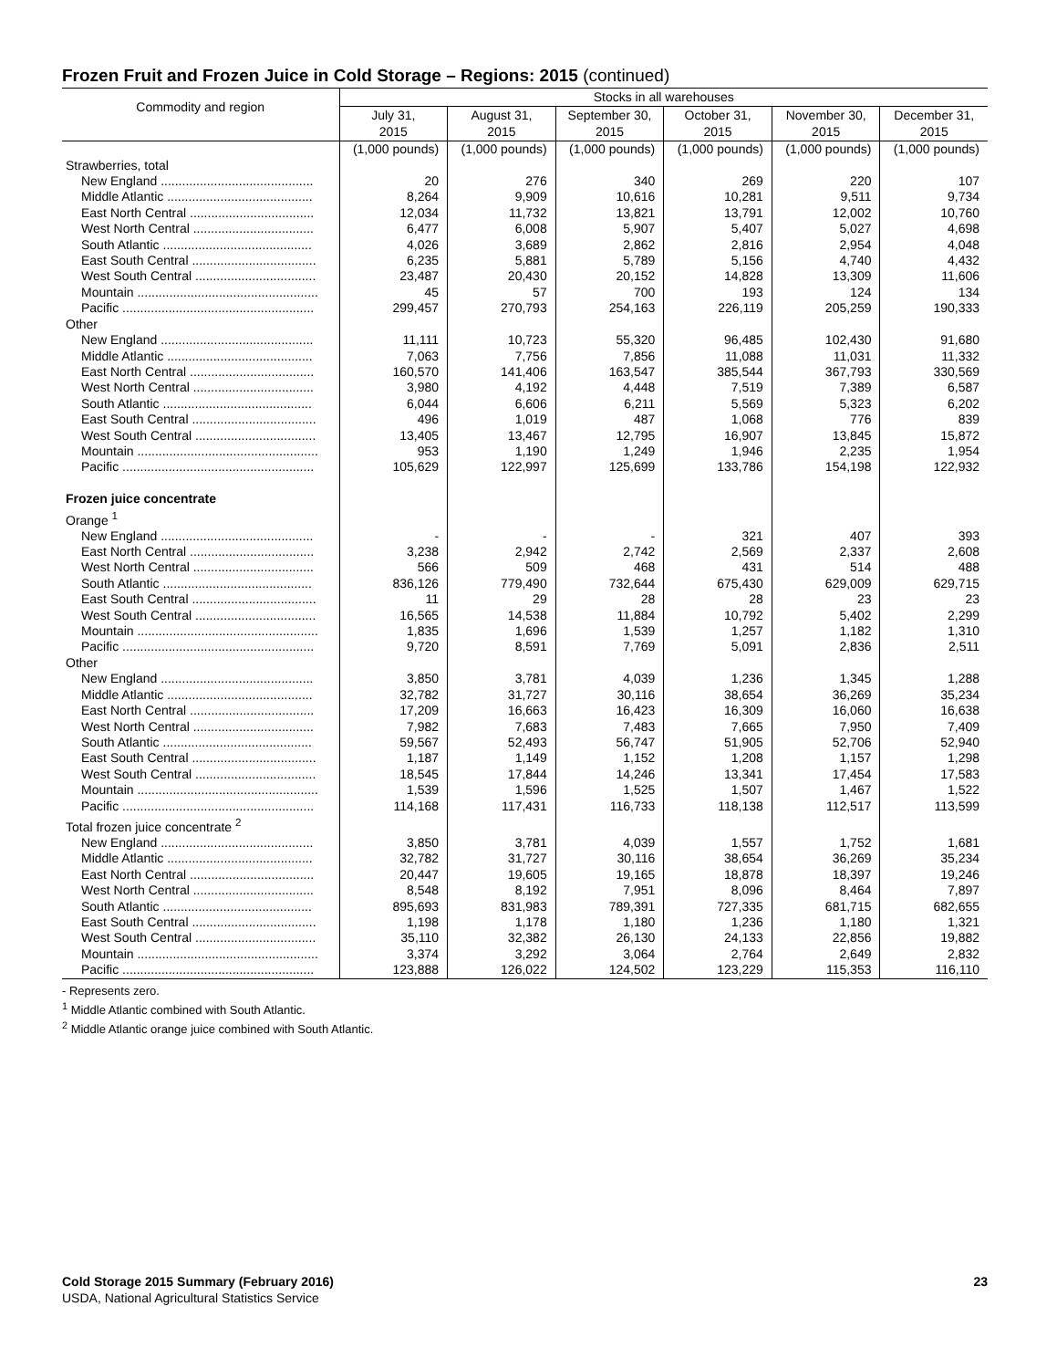Frozen Fruit and Frozen Juice in Cold Storage – Regions: 2015 (continued)
| Commodity and region | Stocks in all warehouses | | | | | |
| --- | --- | --- | --- | --- | --- | --- |
| | July 31, 2015 | August 31, 2015 | September 30, 2015 | October 31, 2015 | November 30, 2015 | December 31, 2015 |
| | (1,000 pounds) | (1,000 pounds) | (1,000 pounds) | (1,000 pounds) | (1,000 pounds) | (1,000 pounds) |
| Strawberries, total | | | | | | |
| New England ........................................... | 20 | 276 | 340 | 269 | 220 | 107 |
| Middle Atlantic ......................................... | 8,264 | 9,909 | 10,616 | 10,281 | 9,511 | 9,734 |
| East North Central ................................... | 12,034 | 11,732 | 13,821 | 13,791 | 12,002 | 10,760 |
| West North Central .................................. | 6,477 | 6,008 | 5,907 | 5,407 | 5,027 | 4,698 |
| South Atlantic .......................................... | 4,026 | 3,689 | 2,862 | 2,816 | 2,954 | 4,048 |
| East South Central ................................... | 6,235 | 5,881 | 5,789 | 5,156 | 4,740 | 4,432 |
| West South Central .................................. | 23,487 | 20,430 | 20,152 | 14,828 | 13,309 | 11,606 |
| Mountain ................................................... | 45 | 57 | 700 | 193 | 124 | 134 |
| Pacific ...................................................... | 299,457 | 270,793 | 254,163 | 226,119 | 205,259 | 190,333 |
| Other | | | | | | |
| New England ........................................... | 11,111 | 10,723 | 55,320 | 96,485 | 102,430 | 91,680 |
| Middle Atlantic ......................................... | 7,063 | 7,756 | 7,856 | 11,088 | 11,031 | 11,332 |
| East North Central ................................... | 160,570 | 141,406 | 163,547 | 385,544 | 367,793 | 330,569 |
| West North Central .................................. | 3,980 | 4,192 | 4,448 | 7,519 | 7,389 | 6,587 |
| South Atlantic .......................................... | 6,044 | 6,606 | 6,211 | 5,569 | 5,323 | 6,202 |
| East South Central ................................... | 496 | 1,019 | 487 | 1,068 | 776 | 839 |
| West South Central .................................. | 13,405 | 13,467 | 12,795 | 16,907 | 13,845 | 15,872 |
| Mountain ................................................... | 953 | 1,190 | 1,249 | 1,946 | 2,235 | 1,954 |
| Pacific ...................................................... | 105,629 | 122,997 | 125,699 | 133,786 | 154,198 | 122,932 |
| Frozen juice concentrate | | | | | | |
| Orange <sup>1</sup> | | | | | | |
| New England ........................................... | - | - | - | 321 | 407 | 393 |
| East North Central ................................... | 3,238 | 2,942 | 2,742 | 2,569 | 2,337 | 2,608 |
| West North Central .................................. | 566 | 509 | 468 | 431 | 514 | 488 |
| South Atlantic .......................................... | 836,126 | 779,490 | 732,644 | 675,430 | 629,009 | 629,715 |
| East South Central ................................... | 11 | 29 | 28 | 28 | 23 | 23 |
| West South Central .................................. | 16,565 | 14,538 | 11,884 | 10,792 | 5,402 | 2,299 |
| Mountain ................................................... | 1,835 | 1,696 | 1,539 | 1,257 | 1,182 | 1,310 |
| Pacific ...................................................... | 9,720 | 8,591 | 7,769 | 5,091 | 2,836 | 2,511 |
| Other | | | | | | |
| New England ........................................... | 3,850 | 3,781 | 4,039 | 1,236 | 1,345 | 1,288 |
| Middle Atlantic ......................................... | 32,782 | 31,727 | 30,116 | 38,654 | 36,269 | 35,234 |
| East North Central ................................... | 17,209 | 16,663 | 16,423 | 16,309 | 16,060 | 16,638 |
| West North Central .................................. | 7,982 | 7,683 | 7,483 | 7,665 | 7,950 | 7,409 |
| South Atlantic .......................................... | 59,567 | 52,493 | 56,747 | 51,905 | 52,706 | 52,940 |
| East South Central ................................... | 1,187 | 1,149 | 1,152 | 1,208 | 1,157 | 1,298 |
| West South Central .................................. | 18,545 | 17,844 | 14,246 | 13,341 | 17,454 | 17,583 |
| Mountain ................................................... | 1,539 | 1,596 | 1,525 | 1,507 | 1,467 | 1,522 |
| Pacific ...................................................... | 114,168 | 117,431 | 116,733 | 118,138 | 112,517 | 113,599 |
| Total frozen juice concentrate <sup>2</sup> | | | | | | |
| New England ........................................... | 3,850 | 3,781 | 4,039 | 1,557 | 1,752 | 1,681 |
| Middle Atlantic ......................................... | 32,782 | 31,727 | 30,116 | 38,654 | 36,269 | 35,234 |
| East North Central ................................... | 20,447 | 19,605 | 19,165 | 18,878 | 18,397 | 19,246 |
| West North Central .................................. | 8,548 | 8,192 | 7,951 | 8,096 | 8,464 | 7,897 |
| South Atlantic .......................................... | 895,693 | 831,983 | 789,391 | 727,335 | 681,715 | 682,655 |
| East South Central ................................... | 1,198 | 1,178 | 1,180 | 1,236 | 1,180 | 1,321 |
| West South Central .................................. | 35,110 | 32,382 | 26,130 | 24,133 | 22,856 | 19,882 |
| Mountain ................................................... | 3,374 | 3,292 | 3,064 | 2,764 | 2,649 | 2,832 |
| Pacific ...................................................... | 123,888 | 126,022 | 124,502 | 123,229 | 115,353 | 116,110 |
- Represents zero.
<sup>1</sup> Middle Atlantic combined with South Atlantic.
<sup>2</sup> Middle Atlantic orange juice combined with South Atlantic.
Cold Storage 2015 Summary (February 2016) 23
USDA, National Agricultural Statistics Service